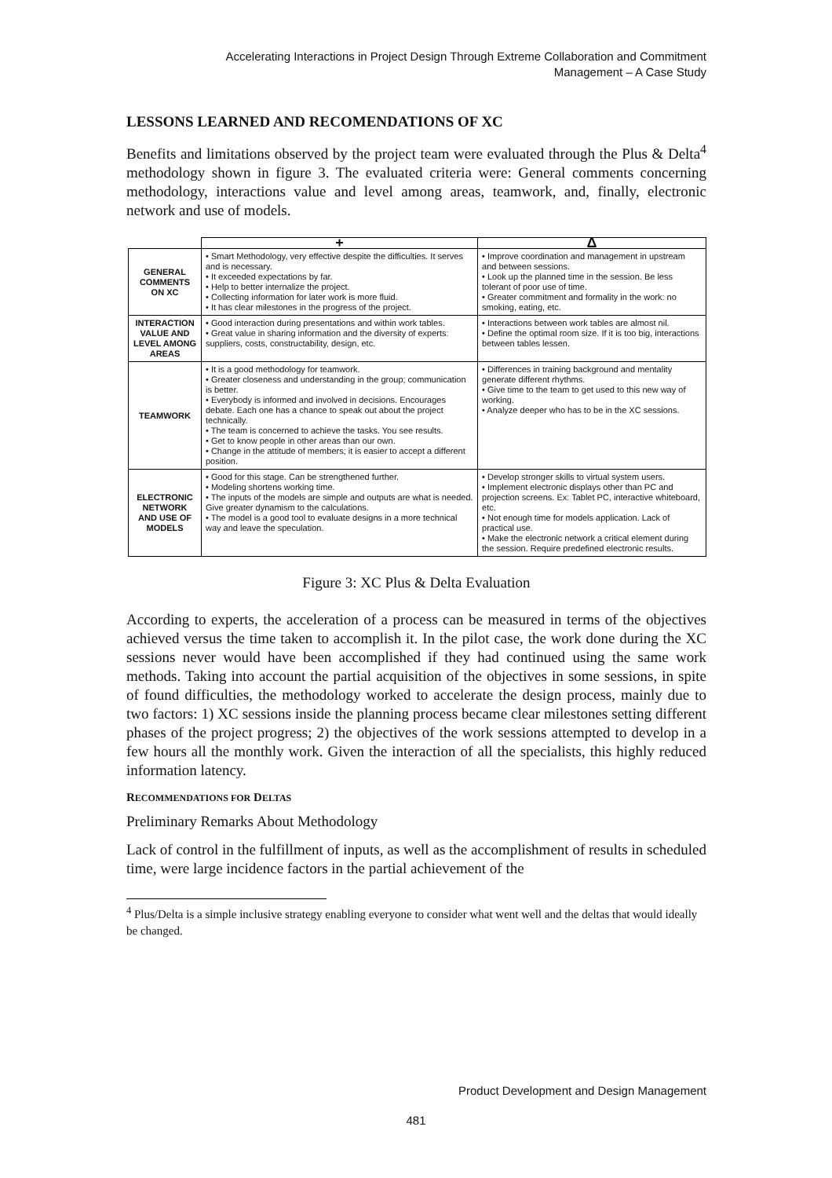Accelerating Interactions in Project Design Through Extreme Collaboration and Commitment
Management – A Case Study
LESSONS LEARNED AND RECOMENDATIONS OF XC
Benefits and limitations observed by the project team were evaluated through the Plus & Delta<sup>4</sup> methodology shown in figure 3. The evaluated criteria were: General comments concerning methodology, interactions value and level among areas, teamwork, and, finally, electronic network and use of models.
| | + | Δ |
| GENERAL COMMENTS ON XC | • Smart Methodology, very effective despite the difficulties. It serves and is necessary. • It exceeded expectations by far. • Help to better internalize the project. • Collecting information for later work is more fluid. • It has clear milestones in the progress of the project. | • Improve coordination and management in upstream and between sessions. • Look up the planned time in the session. Be less tolerant of poor use of time. • Greater commitment and formality in the work: no smoking, eating, etc. |
| INTERACTION VALUE AND LEVEL AMONG AREAS | • Good interaction during presentations and within work tables. • Great value in sharing information and the diversity of experts: suppliers, costs, constructability, design, etc. | • Interactions between work tables are almost nil. • Define the optimal room size. If it is too big, interactions between tables lessen. |
| TEAMWORK | • It is a good methodology for teamwork. • Greater closeness and understanding in the group; communication is better. • Everybody is informed and involved in decisions. Encourages debate. Each one has a chance to speak out about the project technically. • The team is concerned to achieve the tasks. You see results. • Get to know people in other areas than our own. • Change in the attitude of members; it is easier to accept a different position. | • Differences in training background and mentality generate different rhythms. • Give time to the team to get used to this new way of working. • Analyze deeper who has to be in the XC sessions. |
| ELECTRONIC NETWORK AND USE OF MODELS | • Good for this stage. Can be strengthened further. • Modeling shortens working time. • The inputs of the models are simple and outputs are what is needed. Give greater dynamism to the calculations. • The model is a good tool to evaluate designs in a more technical way and leave the speculation. | • Develop stronger skills to virtual system users. • Implement electronic displays other than PC and projection screens. Ex: Tablet PC, interactive whiteboard, etc. • Not enough time for models application. Lack of practical use. • Make the electronic network a critical element during the session. Require predefined electronic results. |
Figure 3: XC Plus & Delta Evaluation
According to experts, the acceleration of a process can be measured in terms of the objectives achieved versus the time taken to accomplish it. In the pilot case, the work done during the XC sessions never would have been accomplished if they had continued using the same work methods. Taking into account the partial acquisition of the objectives in some sessions, in spite of found difficulties, the methodology worked to accelerate the design process, mainly due to two factors: 1) XC sessions inside the planning process became clear milestones setting different phases of the project progress; 2) the objectives of the work sessions attempted to develop in a few hours all the monthly work. Given the interaction of all the specialists, this highly reduced information latency.
RECOMMENDATIONS FOR DELTAS
Preliminary Remarks About Methodology
Lack of control in the fulfillment of inputs, as well as the accomplishment of results in scheduled time, were large incidence factors in the partial achievement of the
<sup>4</sup> Plus/Delta is a simple inclusive strategy enabling everyone to consider what went well and the deltas that would ideally be changed.
Product Development and Design Management
481